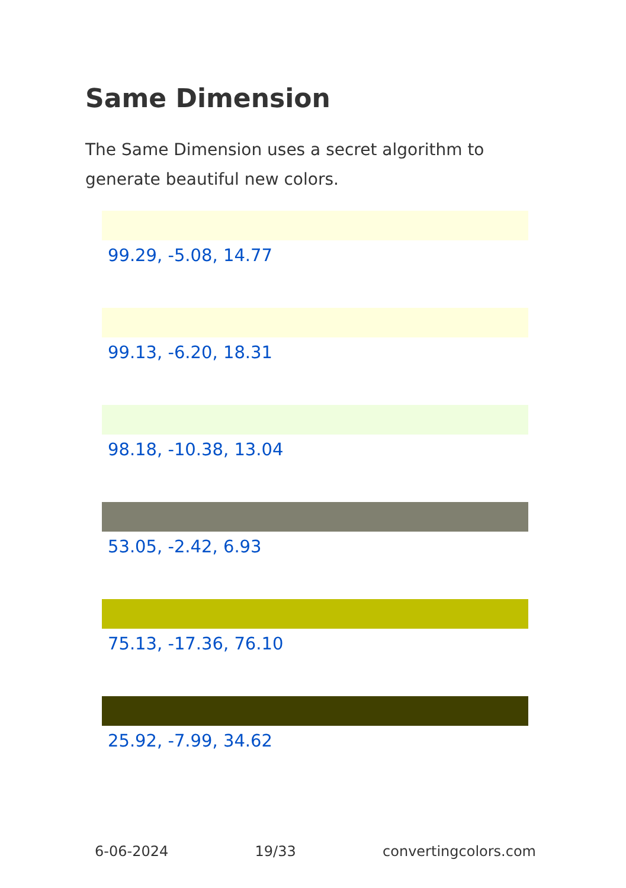Same Dimension
The Same Dimension uses a secret algorithm to generate beautiful new colors.
99.29, -5.08, 14.77
99.13, -6.20, 18.31
98.18, -10.38, 13.04
53.05, -2.42, 6.93
75.13, -17.36, 76.10
25.92, -7.99, 34.62
6-06-2024 19/33 convertingcolors.com